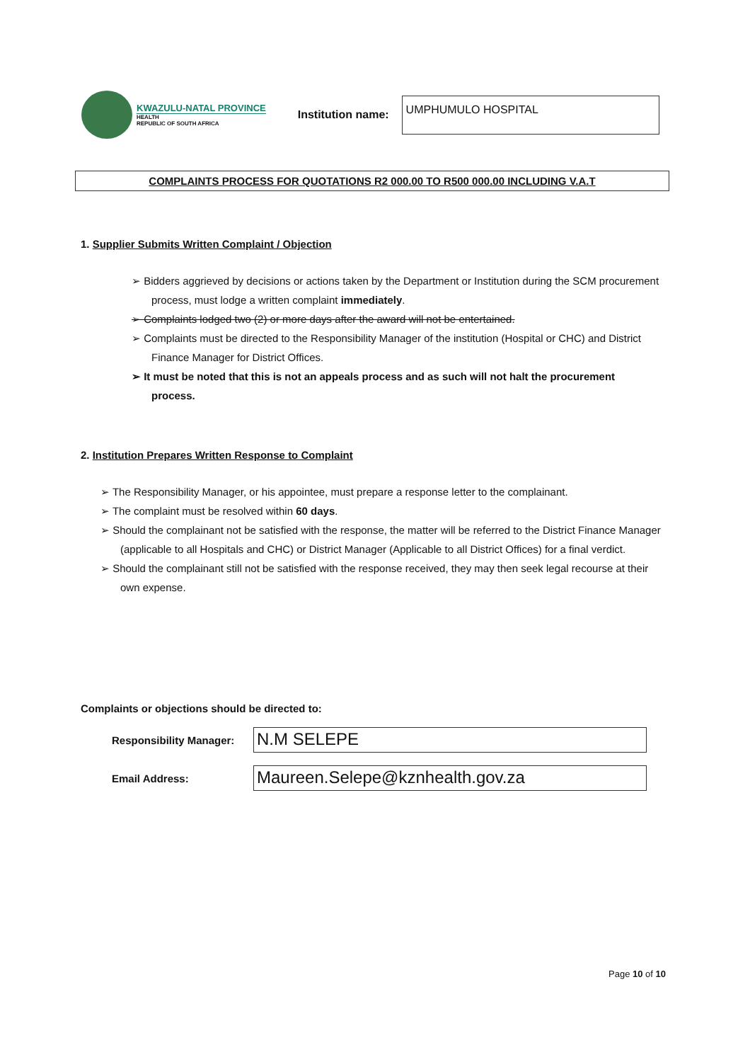KWAZULU-NATAL PROVINCE
HEALTH
REPUBLIC OF SOUTH AFRICA
Institution name:
UMPHUMULO HOSPITAL
COMPLAINTS PROCESS FOR QUOTATIONS R2 000.00 TO R500 000.00 INCLUDING V.A.T
1. Supplier Submits Written Complaint / Objection
➢ Bidders aggrieved by decisions or actions taken by the Department or Institution during the SCM procurement process, must lodge a written complaint immediately.
➢ Complaints lodged two (2) or more days after the award will not be entertained.
➢ Complaints must be directed to the Responsibility Manager of the institution (Hospital or CHC) and District Finance Manager for District Offices.
➢ It must be noted that this is not an appeals process and as such will not halt the procurement process.
2. Institution Prepares Written Response to Complaint
➢ The Responsibility Manager, or his appointee, must prepare a response letter to the complainant.
➢ The complaint must be resolved within 60 days.
➢ Should the complainant not be satisfied with the response, the matter will be referred to the District Finance Manager (applicable to all Hospitals and CHC) or District Manager (Applicable to all District Offices) for a final verdict.
➢ Should the complainant still not be satisfied with the response received, they may then seek legal recourse at their own expense.
Complaints or objections should be directed to:
Responsibility Manager:
N.M SELEPE
Email Address:
Maureen.Selepe@kznhealth.gov.za
Page 10 of 10